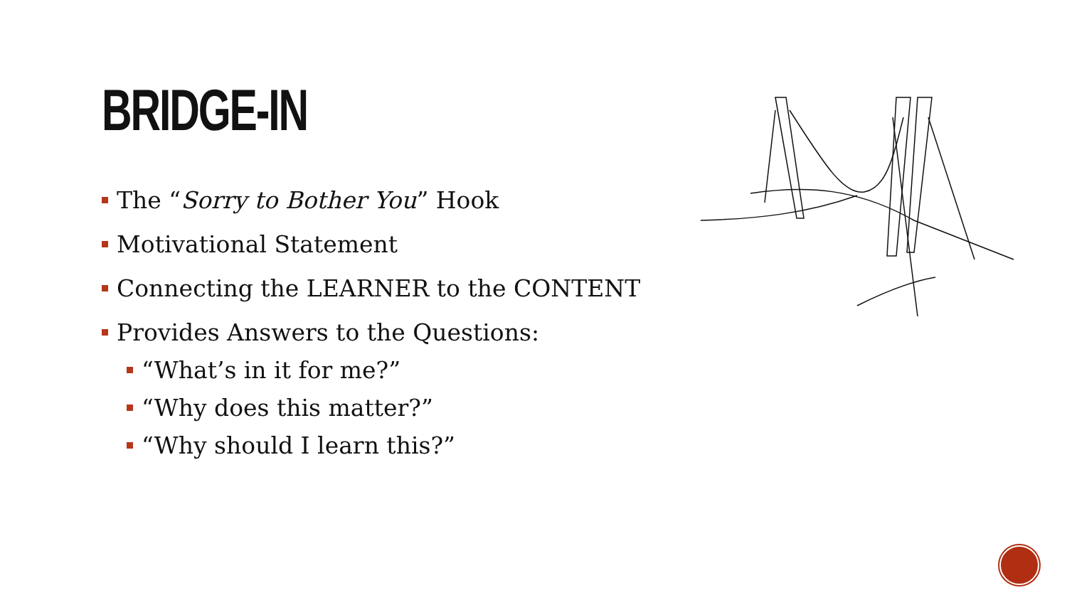BRIDGE-IN
The “Sorry to Bother You” Hook
Motivational Statement
Connecting the LEARNER to the CONTENT
Provides Answers to the Questions:
“What’s in it for me?”
“Why does this matter?”
“Why should I learn this?”